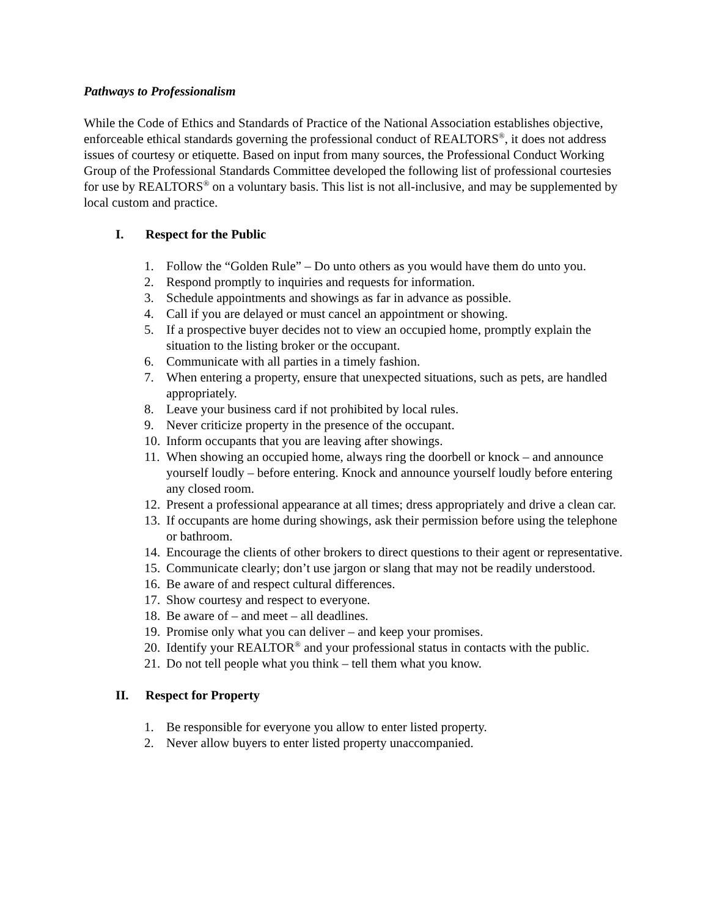Pathways to Professionalism
While the Code of Ethics and Standards of Practice of the National Association establishes objective, enforceable ethical standards governing the professional conduct of REALTORS<sup>®</sup>, it does not address issues of courtesy or etiquette. Based on input from many sources, the Professional Conduct Working Group of the Professional Standards Committee developed the following list of professional courtesies for use by REALTORS<sup>®</sup> on a voluntary basis. This list is not all-inclusive, and may be supplemented by local custom and practice.
I. Respect for the Public
1. Follow the “Golden Rule” – Do unto others as you would have them do unto you.
2. Respond promptly to inquiries and requests for information.
3. Schedule appointments and showings as far in advance as possible.
4. Call if you are delayed or must cancel an appointment or showing.
5. If a prospective buyer decides not to view an occupied home, promptly explain the situation to the listing broker or the occupant.
6. Communicate with all parties in a timely fashion.
7. When entering a property, ensure that unexpected situations, such as pets, are handled appropriately.
8. Leave your business card if not prohibited by local rules.
9. Never criticize property in the presence of the occupant.
10.
Inform occupants that you are leaving after showings.
11.
When showing an occupied home, always ring the doorbell or knock – and announce yourself loudly – before entering. Knock and announce yourself loudly before entering any closed room.
12.
Present a professional appearance at all times; dress appropriately and drive a clean car.
13.
If occupants are home during showings, ask their permission before using the telephone or bathroom.
14.
Encourage the clients of other brokers to direct questions to their agent or representative.
15.
Communicate clearly; don’t use jargon or slang that may not be readily understood.
16.
Be aware of and respect cultural differences.
17.
Show courtesy and respect to everyone.
18.
Be aware of – and meet – all deadlines.
19.
Promise only what you can deliver – and keep your promises.
20.
Identify your REALTOR<sup>®</sup> and your professional status in contacts with the public.
21.
Do not tell people what you think – tell them what you know.
II. Respect for Property
1. Be responsible for everyone you allow to enter listed property.
2. Never allow buyers to enter listed property unaccompanied.